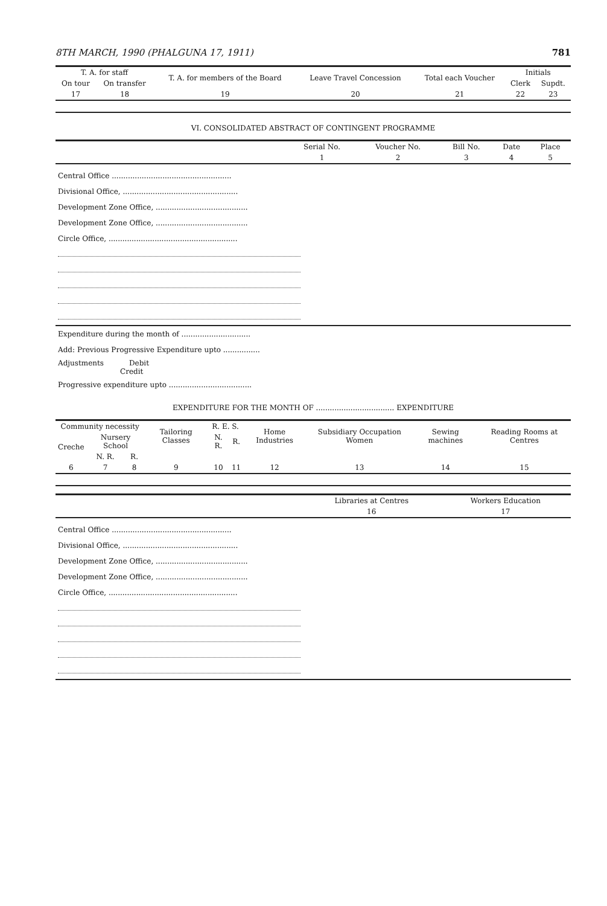8TH MARCH, 1990 (PHALGUNA 17, 1911) 781
| T. A. for staff | | T. A. for members of the Board | Leave Travel Concession | Total each Voucher | Initials | |
| --- | --- | --- | --- | --- | --- | --- |
| On tour | On transfer | | | | Clerk | Supdt. |
| 17 | 18 | 19 | 20 | 21 | 22 | 23 |
VI. CONSOLIDATED ABSTRACT OF CONTINGENT PROGRAMME
| | Serial No. | Voucher No. | Bill No. | Date | Place |
| --- | --- | --- | --- | --- | --- |
| | 1 | 2 | 3 | 4 | 5 |
| Central Office .................................................... | |
| Divisional Office, .................................................. | |
| Development Zone Office, ........................................ | |
| Development Zone Office, ........................................ | |
| Circle Office, ........................................................ | |
| Expenditure during the month of .............................. | |
| Add: Previous Progressive Expenditure upto ................ | |
| Adjustments Debit Credit | |
| Progressive expenditure upto .................................... | |
EXPENDITURE FOR THE MONTH OF .................................. EXPENDITURE
| Community necessity | | | Tailoring Classes | R. E. S. | | Home Industries | Subsidiary Occupation Women | Sewing machines | Reading Rooms at Centres |
| --- | --- | --- | --- | --- | --- | --- | --- | --- | --- |
| Creche | Nursery School | | | N. R. | R. | | | | |
| | N. R. | R. | | | | | | | |
| 6 | 7 | 8 | 9 | 10 | 11 | 12 | 13 | 14 | 15 |
| | Libraries at Centres | Workers Education |
| --- | --- | --- |
| | 16 | 17 |
| Central Office .................................................... | |
| Divisional Office, .................................................. | |
| Development Zone Office, ........................................ | |
| Development Zone Office, ........................................ | |
| Circle Office, ........................................................ | |